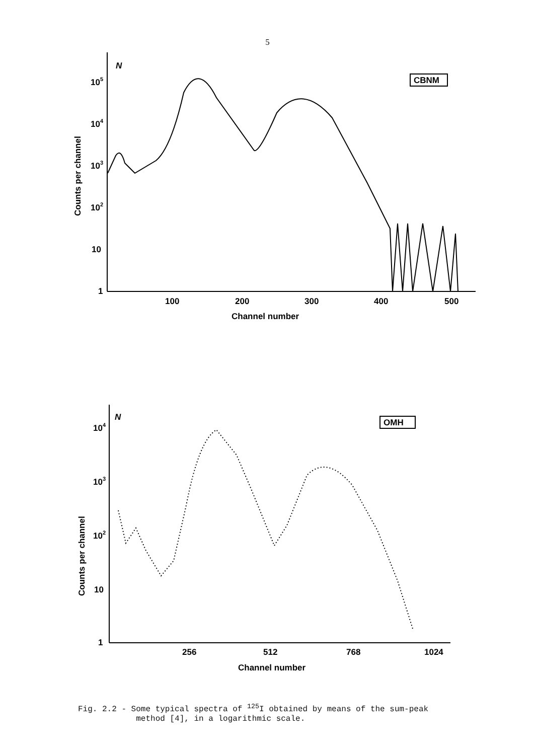5
N
105
104
103
102
10
1
100
200
300
400
500
Channel number
Counts per channel
CBNM
N
104
103
102
10
1
256
512
768
1024
Channel number
Counts per channel
OMH
Fig. 2.2 - Some typical spectra of <sup>125</sup>I obtained by means of the sum-peak
method [4], in a logarithmic scale.